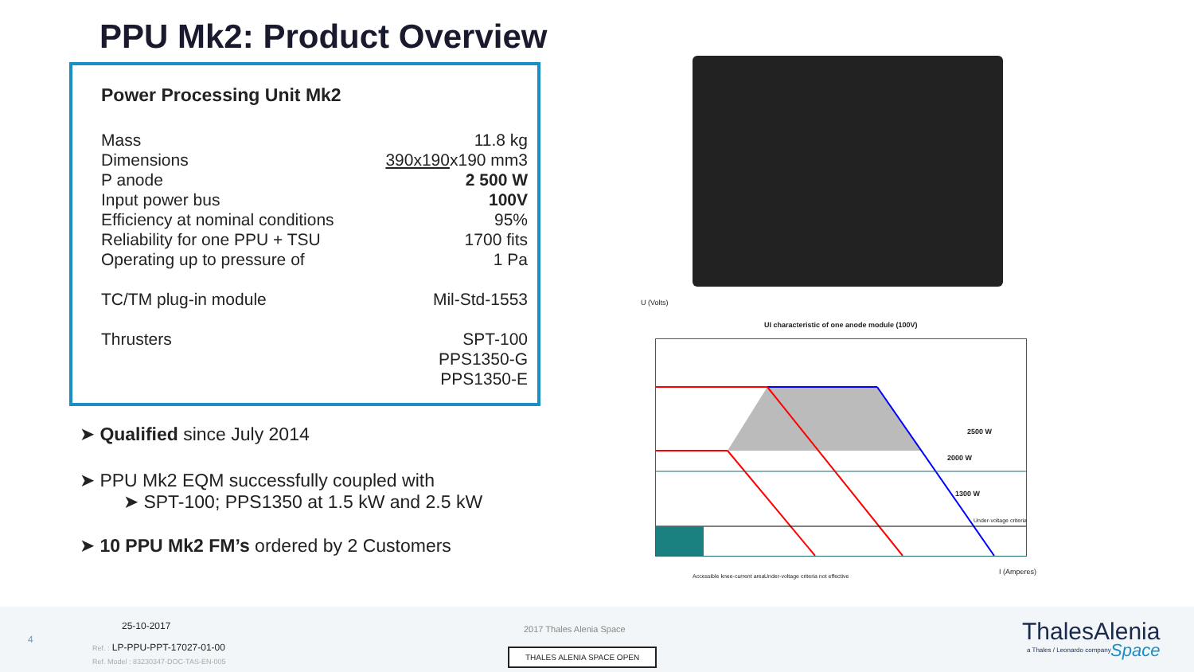PPU Mk2: Product Overview
Power Processing Unit Mk2
| Mass | 11.8 kg |
| Dimensions | 390x190 x190 mm3 |
| P anode | 2 500 W |
| Input power bus | 100V |
| Efficiency at nominal conditions | 95% |
| Reliability for one PPU + TSU | 1700 fits |
| Operating up to pressure of | 1 Pa |
| TC/TM plug-in module | Mil-Std-1553 |
| Thrusters | SPT-100 PPS1350-G PPS1350-E |
➤ Qualified since July 2014
➤ PPU Mk2 EQM successfully coupled with
➤ SPT-100; PPS1350 at 1.5 kW and 2.5 kW
➤ 10 PPU Mk2 FM’s ordered by 2 Customers
U (Volts)
UI characteristic of one anode module (100V)
2500 W
2000 W
1300 W
Under-voltage criteria
I (Amperes)
Accessible knee-current area
Under-voltage criteria not effective
4
25-10-2017
Ref. : LP-PPU-PPT-17027-01-00
Ref. Model : 83230347-DOC-TAS-EN-005
2017 Thales Alenia Space
THALES ALENIA SPACE OPEN
ThalesAlenia
a Thales / Leonardo company Space